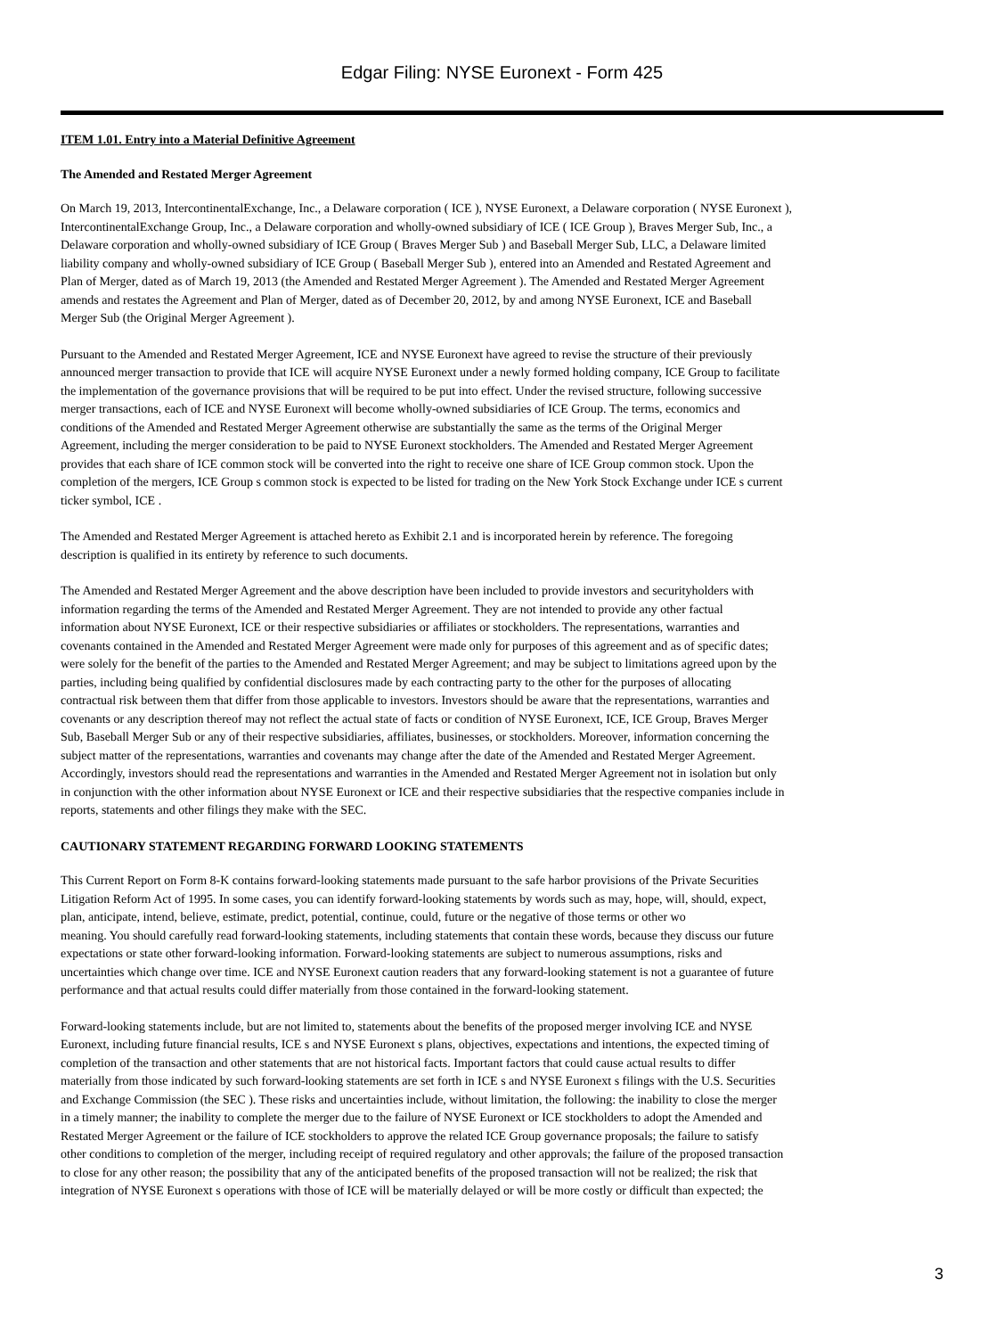Edgar Filing: NYSE Euronext - Form 425
ITEM 1.01. Entry into a Material Definitive Agreement
The Amended and Restated Merger Agreement
On March 19, 2013, IntercontinentalExchange, Inc., a Delaware corporation ( ICE ), NYSE Euronext, a Delaware corporation ( NYSE Euronext ),
IntercontinentalExchange Group, Inc., a Delaware corporation and wholly-owned subsidiary of ICE ( ICE Group ), Braves Merger Sub, Inc., a
Delaware corporation and wholly-owned subsidiary of ICE Group ( Braves Merger Sub ) and Baseball Merger Sub, LLC, a Delaware limited
liability company and wholly-owned subsidiary of ICE Group ( Baseball Merger Sub ), entered into an Amended and Restated Agreement and
Plan of Merger, dated as of March 19, 2013 (the Amended and Restated Merger Agreement ). The Amended and Restated Merger Agreement
amends and restates the Agreement and Plan of Merger, dated as of December 20, 2012, by and among NYSE Euronext, ICE and Baseball
Merger Sub (the Original Merger Agreement ).
Pursuant to the Amended and Restated Merger Agreement, ICE and NYSE Euronext have agreed to revise the structure of their previously
announced merger transaction to provide that ICE will acquire NYSE Euronext under a newly formed holding company, ICE Group to facilitate
the implementation of the governance provisions that will be required to be put into effect. Under the revised structure, following successive
merger transactions, each of ICE and NYSE Euronext will become wholly-owned subsidiaries of ICE Group. The terms, economics and
conditions of the Amended and Restated Merger Agreement otherwise are substantially the same as the terms of the Original Merger
Agreement, including the merger consideration to be paid to NYSE Euronext stockholders. The Amended and Restated Merger Agreement
provides that each share of ICE common stock will be converted into the right to receive one share of ICE Group common stock. Upon the
completion of the mergers, ICE Group s common stock is expected to be listed for trading on the New York Stock Exchange under ICE s current
ticker symbol, ICE .
The Amended and Restated Merger Agreement is attached hereto as Exhibit 2.1 and is incorporated herein by reference. The foregoing
description is qualified in its entirety by reference to such documents.
The Amended and Restated Merger Agreement and the above description have been included to provide investors and securityholders with
information regarding the terms of the Amended and Restated Merger Agreement. They are not intended to provide any other factual
information about NYSE Euronext, ICE or their respective subsidiaries or affiliates or stockholders. The representations, warranties and
covenants contained in the Amended and Restated Merger Agreement were made only for purposes of this agreement and as of specific dates;
were solely for the benefit of the parties to the Amended and Restated Merger Agreement; and may be subject to limitations agreed upon by the
parties, including being qualified by confidential disclosures made by each contracting party to the other for the purposes of allocating
contractual risk between them that differ from those applicable to investors. Investors should be aware that the representations, warranties and
covenants or any description thereof may not reflect the actual state of facts or condition of NYSE Euronext, ICE, ICE Group, Braves Merger
Sub, Baseball Merger Sub or any of their respective subsidiaries, affiliates, businesses, or stockholders. Moreover, information concerning the
subject matter of the representations, warranties and covenants may change after the date of the Amended and Restated Merger Agreement.
Accordingly, investors should read the representations and warranties in the Amended and Restated Merger Agreement not in isolation but only
in conjunction with the other information about NYSE Euronext or ICE and their respective subsidiaries that the respective companies include in
reports, statements and other filings they make with the SEC.
CAUTIONARY STATEMENT REGARDING FORWARD LOOKING STATEMENTS
This Current Report on Form 8-K contains forward-looking statements made pursuant to the safe harbor provisions of the Private Securities
Litigation Reform Act of 1995. In some cases, you can identify forward-looking statements by words such as may, hope, will, should, expect,
plan, anticipate, intend, believe, estimate, predict, potential, continue, could, future or the negative of those terms or other wo
meaning. You should carefully read forward-looking statements, including statements that contain these words, because they discuss our future
expectations or state other forward-looking information. Forward-looking statements are subject to numerous assumptions, risks and
uncertainties which change over time. ICE and NYSE Euronext caution readers that any forward-looking statement is not a guarantee of future
performance and that actual results could differ materially from those contained in the forward-looking statement.
Forward-looking statements include, but are not limited to, statements about the benefits of the proposed merger involving ICE and NYSE
Euronext, including future financial results, ICE s and NYSE Euronext s plans, objectives, expectations and intentions, the expected timing of
completion of the transaction and other statements that are not historical facts. Important factors that could cause actual results to differ
materially from those indicated by such forward-looking statements are set forth in ICE s and NYSE Euronext s filings with the U.S. Securities
and Exchange Commission (the SEC ). These risks and uncertainties include, without limitation, the following: the inability to close the merger
in a timely manner; the inability to complete the merger due to the failure of NYSE Euronext or ICE stockholders to adopt the Amended and
Restated Merger Agreement or the failure of ICE stockholders to approve the related ICE Group governance proposals; the failure to satisfy
other conditions to completion of the merger, including receipt of required regulatory and other approvals; the failure of the proposed transaction
to close for any other reason; the possibility that any of the anticipated benefits of the proposed transaction will not be realized; the risk that
integration of NYSE Euronext s operations with those of ICE will be materially delayed or will be more costly or difficult than expected; the
3